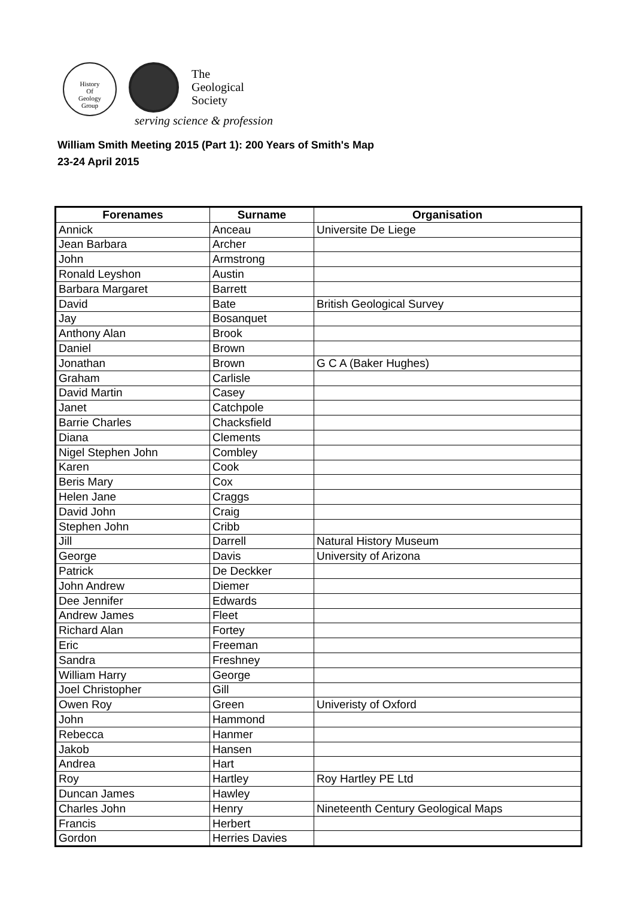History
Of
Geology
Group
The
Geological
Society
serving science & profession
William Smith Meeting 2015 (Part 1): 200 Years of Smith's Map
23-24 April 2015
| Forenames | Surname | Organisation |
| --- | --- | --- |
| Annick | Anceau | Universite De Liege |
| Jean Barbara | Archer | |
| John | Armstrong | |
| Ronald Leyshon | Austin | |
| Barbara Margaret | Barrett | |
| David | Bate | British Geological Survey |
| Jay | Bosanquet | |
| Anthony Alan | Brook | |
| Daniel | Brown | |
| Jonathan | Brown | G C A (Baker Hughes) |
| Graham | Carlisle | |
| David Martin | Casey | |
| Janet | Catchpole | |
| Barrie Charles | Chacksfield | |
| Diana | Clements | |
| Nigel Stephen John | Combley | |
| Karen | Cook | |
| Beris Mary | Cox | |
| Helen Jane | Craggs | |
| David John | Craig | |
| Stephen John | Cribb | |
| Jill | Darrell | Natural History Museum |
| George | Davis | University of Arizona |
| Patrick | De Deckker | |
| John Andrew | Diemer | |
| Dee Jennifer | Edwards | |
| Andrew James | Fleet | |
| Richard Alan | Fortey | |
| Eric | Freeman | |
| Sandra | Freshney | |
| William Harry | George | |
| Joel Christopher | Gill | |
| Owen Roy | Green | Univeristy of Oxford |
| John | Hammond | |
| Rebecca | Hanmer | |
| Jakob | Hansen | |
| Andrea | Hart | |
| Roy | Hartley | Roy Hartley PE Ltd |
| Duncan James | Hawley | |
| Charles John | Henry | Nineteenth Century Geological Maps |
| Francis | Herbert | |
| Gordon | Herries Davies | |